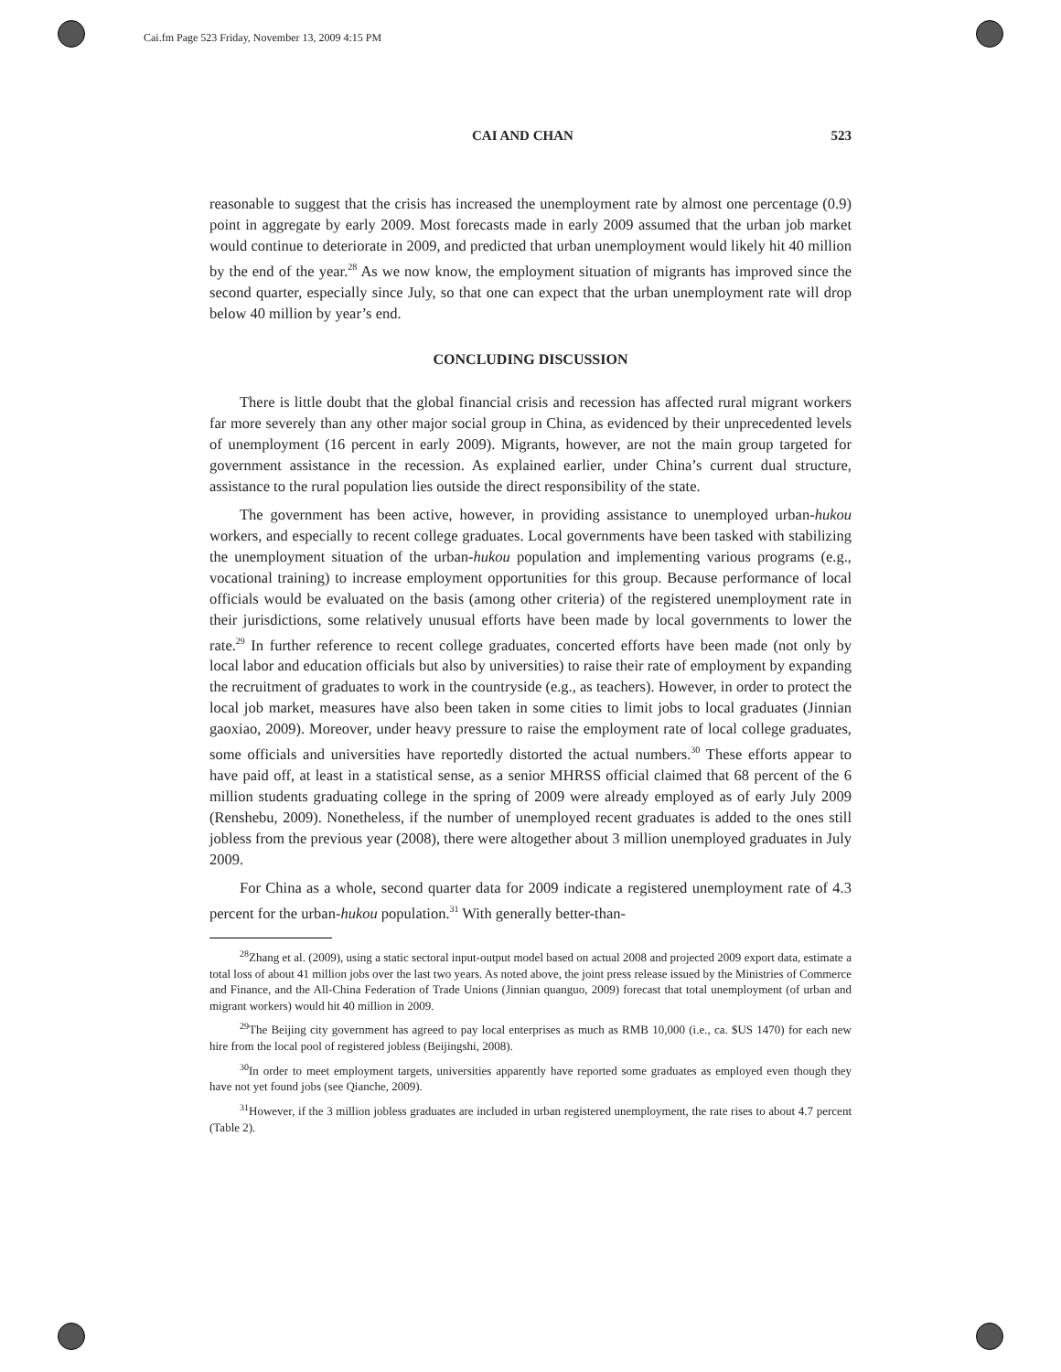Cai.fm Page 523 Friday, November 13, 2009 4:15 PM
CAI AND CHAN 523
reasonable to suggest that the crisis has increased the unemployment rate by almost one percentage (0.9) point in aggregate by early 2009. Most forecasts made in early 2009 assumed that the urban job market would continue to deteriorate in 2009, and predicted that urban unemployment would likely hit 40 million by the end of the year.<sup>28</sup> As we now know, the employment situation of migrants has improved since the second quarter, especially since July, so that one can expect that the urban unemployment rate will drop below 40 million by year’s end.
CONCLUDING DISCUSSION
There is little doubt that the global financial crisis and recession has affected rural migrant workers far more severely than any other major social group in China, as evidenced by their unprecedented levels of unemployment (16 percent in early 2009). Migrants, however, are not the main group targeted for government assistance in the recession. As explained earlier, under China’s current dual structure, assistance to the rural population lies outside the direct responsibility of the state.
The government has been active, however, in providing assistance to unemployed urban-hukou workers, and especially to recent college graduates. Local governments have been tasked with stabilizing the unemployment situation of the urban-hukou population and implementing various programs (e.g., vocational training) to increase employment opportunities for this group. Because performance of local officials would be evaluated on the basis (among other criteria) of the registered unemployment rate in their jurisdictions, some relatively unusual efforts have been made by local governments to lower the rate.<sup>29</sup> In further reference to recent college graduates, concerted efforts have been made (not only by local labor and education officials but also by universities) to raise their rate of employment by expanding the recruitment of graduates to work in the countryside (e.g., as teachers). However, in order to protect the local job market, measures have also been taken in some cities to limit jobs to local graduates (Jinnian gaoxiao, 2009). Moreover, under heavy pressure to raise the employment rate of local college graduates, some officials and universities have reportedly distorted the actual numbers.<sup>30</sup> These efforts appear to have paid off, at least in a statistical sense, as a senior MHRSS official claimed that 68 percent of the 6 million students graduating college in the spring of 2009 were already employed as of early July 2009 (Renshebu, 2009). Nonetheless, if the number of unemployed recent graduates is added to the ones still jobless from the previous year (2008), there were altogether about 3 million unemployed graduates in July 2009.
For China as a whole, second quarter data for 2009 indicate a registered unemployment rate of 4.3 percent for the urban-hukou population.<sup>31</sup> With generally better-than-
<sup>28</sup> Zhang et al. (2009), using a static sectoral input-output model based on actual 2008 and projected 2009 export data, estimate a total loss of about 41 million jobs over the last two years. As noted above, the joint press release issued by the Ministries of Commerce and Finance, and the All-China Federation of Trade Unions (Jinnian quanguo, 2009) forecast that total unemployment (of urban and migrant workers) would hit 40 million in 2009.
<sup>29</sup> The Beijing city government has agreed to pay local enterprises as much as RMB 10,000 (i.e., ca. $US 1470) for each new hire from the local pool of registered jobless (Beijingshi, 2008).
<sup>30</sup> In order to meet employment targets, universities apparently have reported some graduates as employed even though they have not yet found jobs (see Qianche, 2009).
<sup>31</sup> However, if the 3 million jobless graduates are included in urban registered unemployment, the rate rises to about 4.7 percent (Table 2).